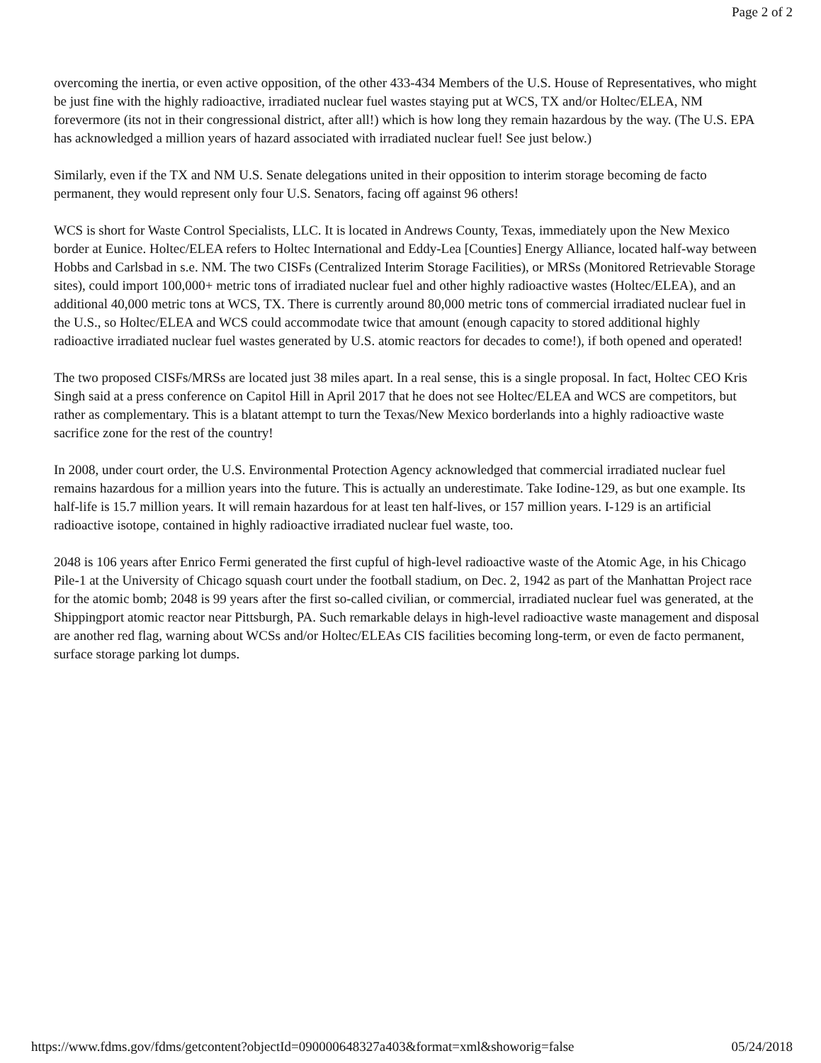Page 2 of 2
overcoming the inertia, or even active opposition, of the other 433-434 Members of the U.S. House of Representatives, who might be just fine with the highly radioactive, irradiated nuclear fuel wastes staying put at WCS, TX and/or Holtec/ELEA, NM forevermore (its not in their congressional district, after all!) which is how long they remain hazardous by the way. (The U.S. EPA has acknowledged a million years of hazard associated with irradiated nuclear fuel! See just below.)
Similarly, even if the TX and NM U.S. Senate delegations united in their opposition to interim storage becoming de facto permanent, they would represent only four U.S. Senators, facing off against 96 others!
WCS is short for Waste Control Specialists, LLC. It is located in Andrews County, Texas, immediately upon the New Mexico border at Eunice. Holtec/ELEA refers to Holtec International and Eddy-Lea [Counties] Energy Alliance, located half-way between Hobbs and Carlsbad in s.e. NM. The two CISFs (Centralized Interim Storage Facilities), or MRSs (Monitored Retrievable Storage sites), could import 100,000+ metric tons of irradiated nuclear fuel and other highly radioactive wastes (Holtec/ELEA), and an additional 40,000 metric tons at WCS, TX. There is currently around 80,000 metric tons of commercial irradiated nuclear fuel in the U.S., so Holtec/ELEA and WCS could accommodate twice that amount (enough capacity to stored additional highly radioactive irradiated nuclear fuel wastes generated by U.S. atomic reactors for decades to come!), if both opened and operated!
The two proposed CISFs/MRSs are located just 38 miles apart. In a real sense, this is a single proposal. In fact, Holtec CEO Kris Singh said at a press conference on Capitol Hill in April 2017 that he does not see Holtec/ELEA and WCS are competitors, but rather as complementary. This is a blatant attempt to turn the Texas/New Mexico borderlands into a highly radioactive waste sacrifice zone for the rest of the country!
In 2008, under court order, the U.S. Environmental Protection Agency acknowledged that commercial irradiated nuclear fuel remains hazardous for a million years into the future. This is actually an underestimate. Take Iodine-129, as but one example. Its half-life is 15.7 million years. It will remain hazardous for at least ten half-lives, or 157 million years. I-129 is an artificial radioactive isotope, contained in highly radioactive irradiated nuclear fuel waste, too.
2048 is 106 years after Enrico Fermi generated the first cupful of high-level radioactive waste of the Atomic Age, in his Chicago Pile-1 at the University of Chicago squash court under the football stadium, on Dec. 2, 1942 as part of the Manhattan Project race for the atomic bomb; 2048 is 99 years after the first so-called civilian, or commercial, irradiated nuclear fuel was generated, at the Shippingport atomic reactor near Pittsburgh, PA. Such remarkable delays in high-level radioactive waste management and disposal are another red flag, warning about WCSs and/or Holtec/ELEAs CIS facilities becoming long-term, or even de facto permanent, surface storage parking lot dumps.
https://www.fdms.gov/fdms/getcontent?objectId=090000648327a403&format=xml&showorig=false 05/24/2018